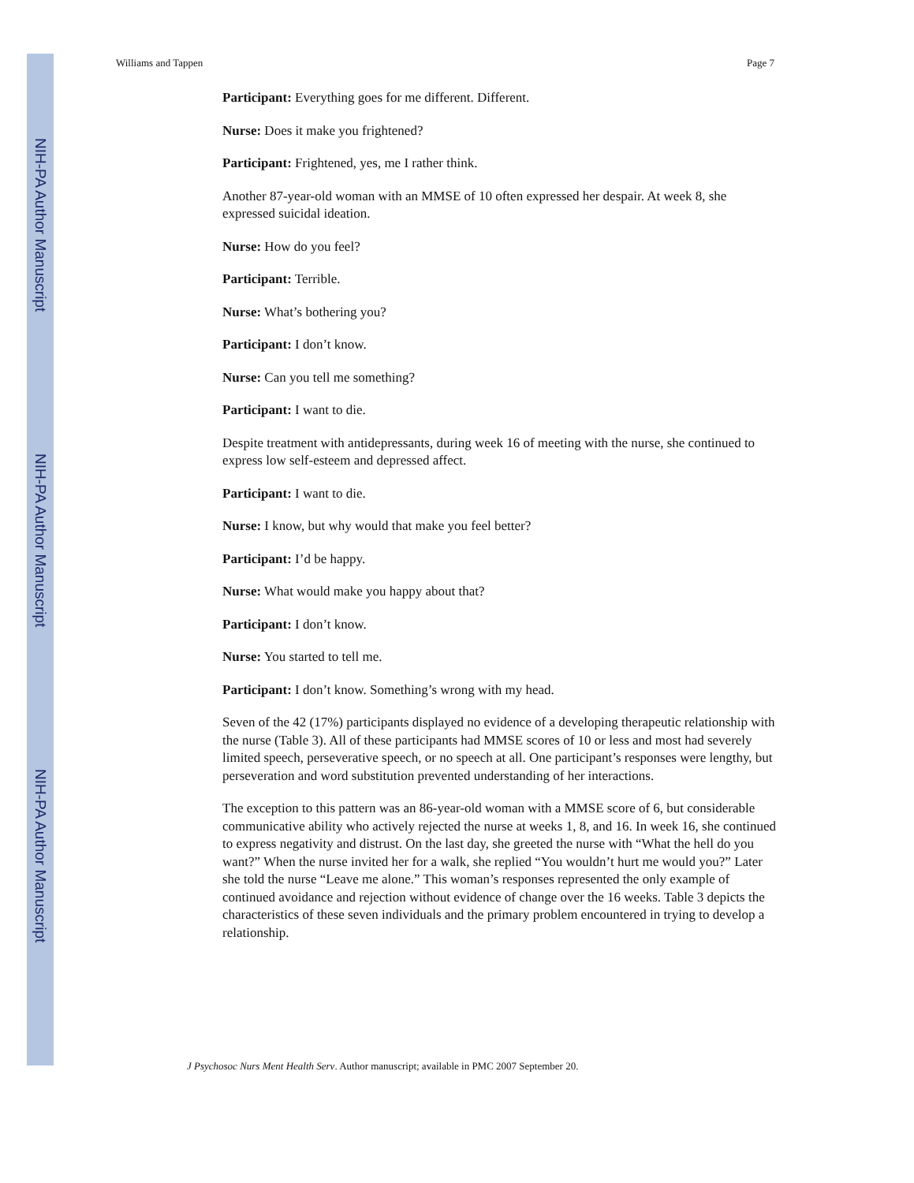NIH-PA Author Manuscript
NIH-PA Author Manuscript
NIH-PA Author Manuscript
Williams and Tappen Page 7
Participant: Everything goes for me different. Different.
Nurse: Does it make you frightened?
Participant: Frightened, yes, me I rather think.
Another 87-year-old woman with an MMSE of 10 often expressed her despair. At week 8, she expressed suicidal ideation.
Nurse: How do you feel?
Participant: Terrible.
Nurse: What’s bothering you?
Participant: I don’t know.
Nurse: Can you tell me something?
Participant: I want to die.
Despite treatment with antidepressants, during week 16 of meeting with the nurse, she continued to express low self-esteem and depressed affect.
Participant: I want to die.
Nurse: I know, but why would that make you feel better?
Participant: I’d be happy.
Nurse: What would make you happy about that?
Participant: I don’t know.
Nurse: You started to tell me.
Participant: I don’t know. Something’s wrong with my head.
Seven of the 42 (17%) participants displayed no evidence of a developing therapeutic relationship with the nurse (Table 3). All of these participants had MMSE scores of 10 or less and most had severely limited speech, perseverative speech, or no speech at all. One participant’s responses were lengthy, but perseveration and word substitution prevented understanding of her interactions.
The exception to this pattern was an 86-year-old woman with a MMSE score of 6, but considerable communicative ability who actively rejected the nurse at weeks 1, 8, and 16. In week 16, she continued to express negativity and distrust. On the last day, she greeted the nurse with “What the hell do you want?” When the nurse invited her for a walk, she replied “You wouldn’t hurt me would you?” Later she told the nurse “Leave me alone.” This woman’s responses represented the only example of continued avoidance and rejection without evidence of change over the 16 weeks. Table 3 depicts the characteristics of these seven individuals and the primary problem encountered in trying to develop a relationship.
J Psychosoc Nurs Ment Health Serv. Author manuscript; available in PMC 2007 September 20.